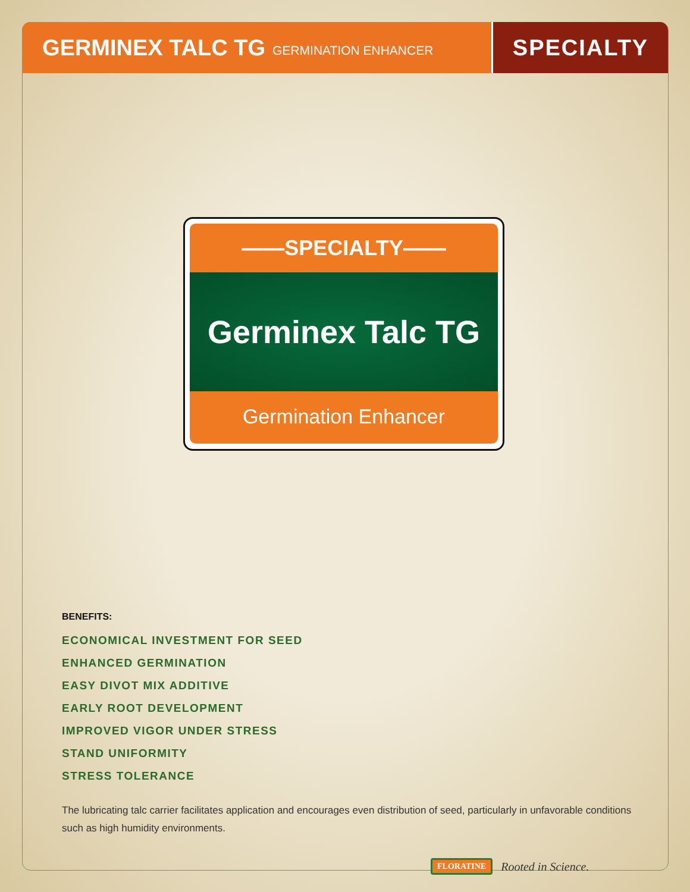GERMINEX TALC TG GERMINATION ENHANCER
SPECIALTY
——SPECIALTY——
Germinex Talc TG
Germination Enhancer
BENEFITS:
ECONOMICAL INVESTMENT FOR SEED
ENHANCED GERMINATION
EASY DIVOT MIX ADDITIVE
EARLY ROOT DEVELOPMENT
IMPROVED VIGOR UNDER STRESS
STAND UNIFORMITY
STRESS TOLERANCE
The lubricating talc carrier facilitates application and encourages even distribution of seed, particularly in unfavorable conditions such as high humidity environments.
FLORATINE Rooted in Science.